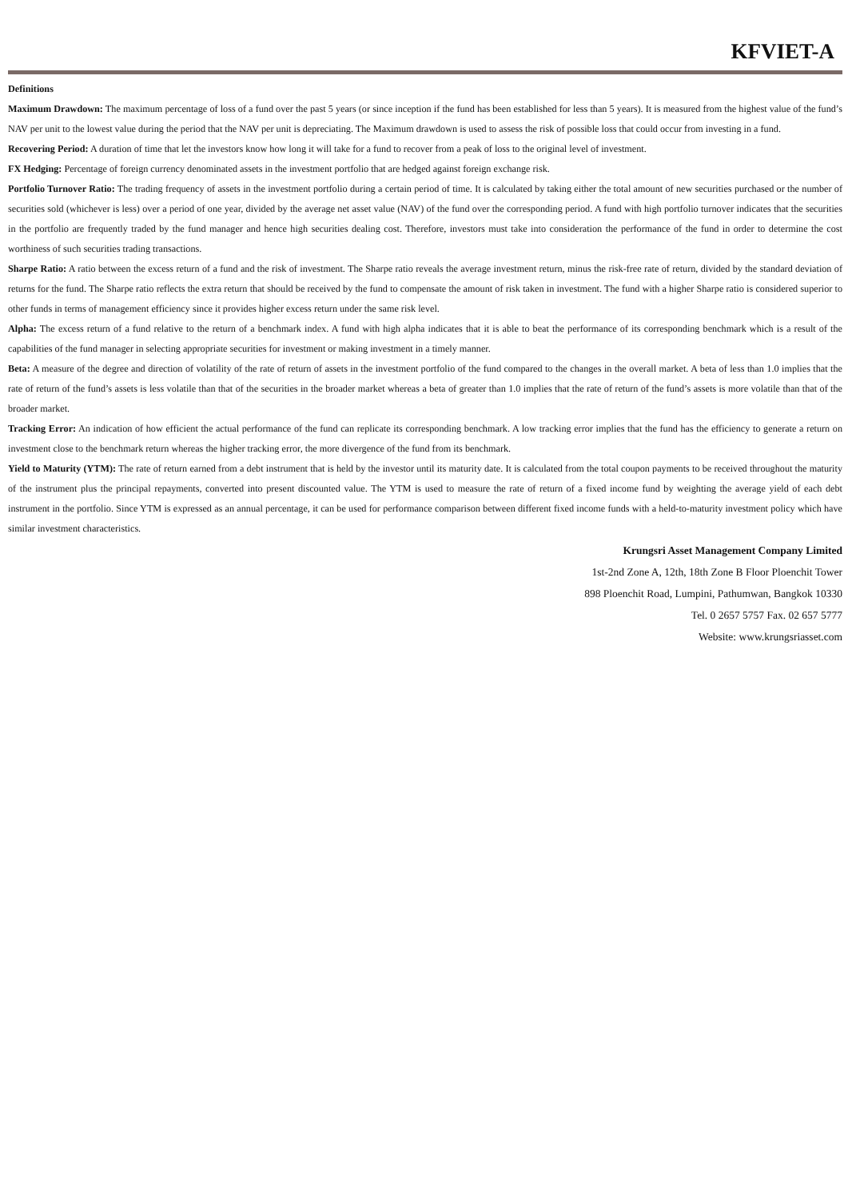KFVIET-A
Definitions
Maximum Drawdown: The maximum percentage of loss of a fund over the past 5 years (or since inception if the fund has been established for less than 5 years). It is measured from the highest value of the fund’s NAV per unit to the lowest value during the period that the NAV per unit is depreciating. The Maximum drawdown is used to assess the risk of possible loss that could occur from investing in a fund.
Recovering Period: A duration of time that let the investors know how long it will take for a fund to recover from a peak of loss to the original level of investment.
FX Hedging: Percentage of foreign currency denominated assets in the investment portfolio that are hedged against foreign exchange risk.
Portfolio Turnover Ratio: The trading frequency of assets in the investment portfolio during a certain period of time. It is calculated by taking either the total amount of new securities purchased or the number of securities sold (whichever is less) over a period of one year, divided by the average net asset value (NAV) of the fund over the corresponding period. A fund with high portfolio turnover indicates that the securities in the portfolio are frequently traded by the fund manager and hence high securities dealing cost. Therefore, investors must take into consideration the performance of the fund in order to determine the cost worthiness of such securities trading transactions.
Sharpe Ratio: A ratio between the excess return of a fund and the risk of investment. The Sharpe ratio reveals the average investment return, minus the risk-free rate of return, divided by the standard deviation of returns for the fund. The Sharpe ratio reflects the extra return that should be received by the fund to compensate the amount of risk taken in investment. The fund with a higher Sharpe ratio is considered superior to other funds in terms of management efficiency since it provides higher excess return under the same risk level.
Alpha: The excess return of a fund relative to the return of a benchmark index. A fund with high alpha indicates that it is able to beat the performance of its corresponding benchmark which is a result of the capabilities of the fund manager in selecting appropriate securities for investment or making investment in a timely manner.
Beta: A measure of the degree and direction of volatility of the rate of return of assets in the investment portfolio of the fund compared to the changes in the overall market. A beta of less than 1.0 implies that the rate of return of the fund’s assets is less volatile than that of the securities in the broader market whereas a beta of greater than 1.0 implies that the rate of return of the fund’s assets is more volatile than that of the broader market.
Tracking Error: An indication of how efficient the actual performance of the fund can replicate its corresponding benchmark. A low tracking error implies that the fund has the efficiency to generate a return on investment close to the benchmark return whereas the higher tracking error, the more divergence of the fund from its benchmark.
Yield to Maturity (YTM): The rate of return earned from a debt instrument that is held by the investor until its maturity date. It is calculated from the total coupon payments to be received throughout the maturity of the instrument plus the principal repayments, converted into present discounted value. The YTM is used to measure the rate of return of a fixed income fund by weighting the average yield of each debt instrument in the portfolio. Since YTM is expressed as an annual percentage, it can be used for performance comparison between different fixed income funds with a held-to-maturity investment policy which have similar investment characteristics.
Krungsri Asset Management Company Limited
1st-2nd Zone A, 12th, 18th Zone B Floor Ploenchit Tower
898 Ploenchit Road, Lumpini, Pathumwan, Bangkok 10330
Tel. 0 2657 5757 Fax. 02 657 5777
Website: www.krungsriasset.com